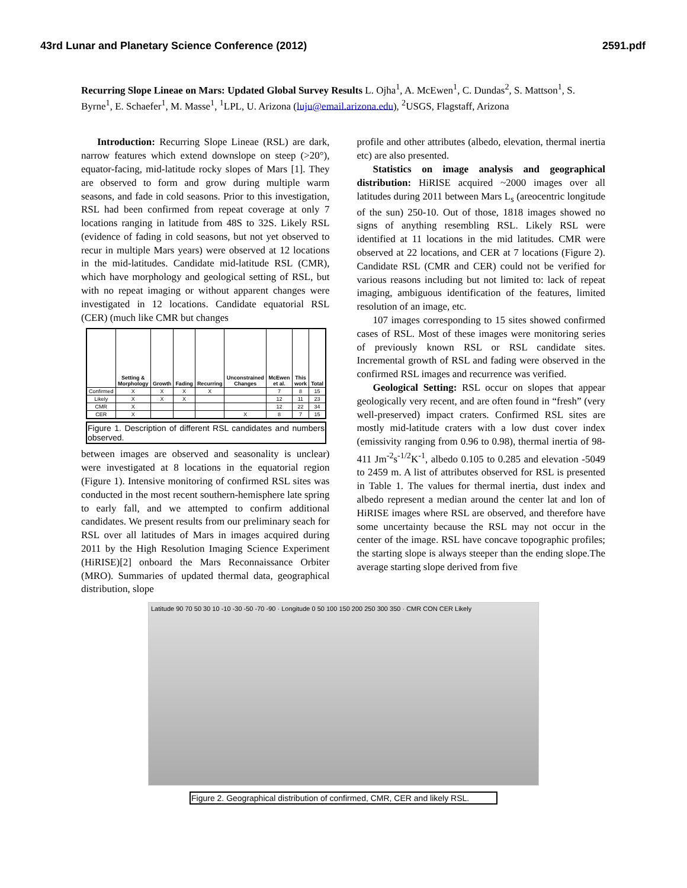43rd Lunar and Planetary Science Conference (2012) 2591.pdf
Recurring Slope Lineae on Mars: Updated Global Survey Results L. Ojha<sup>1</sup>, A. McEwen<sup>1</sup>, C. Dundas<sup>2</sup>, S. Mattson<sup>1</sup>, S. Byrne<sup>1</sup>, E. Schaefer<sup>1</sup>, M. Masse<sup>1</sup>, <sup>1</sup>LPL, U. Arizona (luju@email.arizona.edu), <sup>2</sup>USGS, Flagstaff, Arizona
Introduction: Recurring Slope Lineae (RSL) are dark, narrow features which extend downslope on steep (>20°), equator-facing, mid-latitude rocky slopes of Mars [1]. They are observed to form and grow during multiple warm seasons, and fade in cold seasons. Prior to this investigation, RSL had been confirmed from repeat coverage at only 7 locations ranging in latitude from 48S to 32S. Likely RSL (evidence of fading in cold seasons, but not yet observed to recur in multiple Mars years) were observed at 12 locations in the mid-latitudes. Candidate mid-latitude RSL (CMR), which have morphology and geological setting of RSL, but with no repeat imaging or without apparent changes were investigated in 12 locations. Candidate equatorial RSL (CER) (much like CMR but changes
| | Setting & Morphology | Growth | Fading | Recurring | Unconstrained Changes | McEwen et al. | This work | Total |
| --- | --- | --- | --- | --- | --- | --- | --- | --- |
| Confirmed | X | X | X | X | | 7 | 8 | 15 |
| Likely | X | X | X | | | 12 | 11 | 23 |
| CMR | X | | | | | 12 | 22 | 34 |
| CER | X | | | | X | 8 | 7 | 15 |
Figure 1. Description of different RSL candidates and numbers observed.
between images are observed and seasonality is unclear) were investigated at 8 locations in the equatorial region (Figure 1). Intensive monitoring of confirmed RSL sites was conducted in the most recent southern-hemisphere late spring to early fall, and we attempted to confirm additional candidates. We present results from our preliminary seach for RSL over all latitudes of Mars in images acquired during 2011 by the High Resolution Imaging Science Experiment (HiRISE)[2] onboard the Mars Reconnaissance Orbiter (MRO). Summaries of updated thermal data, geographical distribution, slope
profile and other attributes (albedo, elevation, thermal inertia etc) are also presented.
Statistics on image analysis and geographical distribution: HiRISE acquired ~2000 images over all latitudes during 2011 between Mars L<sub>s</sub> (areocentric longitude of the sun) 250-10. Out of those, 1818 images showed no signs of anything resembling RSL. Likely RSL were identified at 11 locations in the mid latitudes. CMR were observed at 22 locations, and CER at 7 locations (Figure 2). Candidate RSL (CMR and CER) could not be verified for various reasons including but not limited to: lack of repeat imaging, ambiguous identification of the features, limited resolution of an image, etc.
107 images corresponding to 15 sites showed confirmed cases of RSL. Most of these images were monitoring series of previously known RSL or RSL candidate sites. Incremental growth of RSL and fading were observed in the confirmed RSL images and recurrence was verified.
Geological Setting: RSL occur on slopes that appear geologically very recent, and are often found in “fresh” (very well-preserved) impact craters. Confirmed RSL sites are mostly mid-latitude craters with a low dust cover index (emissivity ranging from 0.96 to 0.98), thermal inertia of 98-411 Jm<sup>-2</sup>s<sup>-1/2</sup>K<sup>-1</sup>, albedo 0.105 to 0.285 and elevation -5049 to 2459 m. A list of attributes observed for RSL is presented in Table 1. The values for thermal inertia, dust index and albedo represent a median around the center lat and lon of HiRISE images where RSL are observed, and therefore have some uncertainty because the RSL may not occur in the center of the image. RSL have concave topographic profiles; the starting slope is always steeper than the ending slope.The average starting slope derived from five
Latitude 90 70 50 30 10 -10 -30 -50 -70 -90 · Longitude 0 50 100 150 200 250 300 350 · CMR CON CER Likely
Figure 2. Geographical distribution of confirmed, CMR, CER and likely RSL.